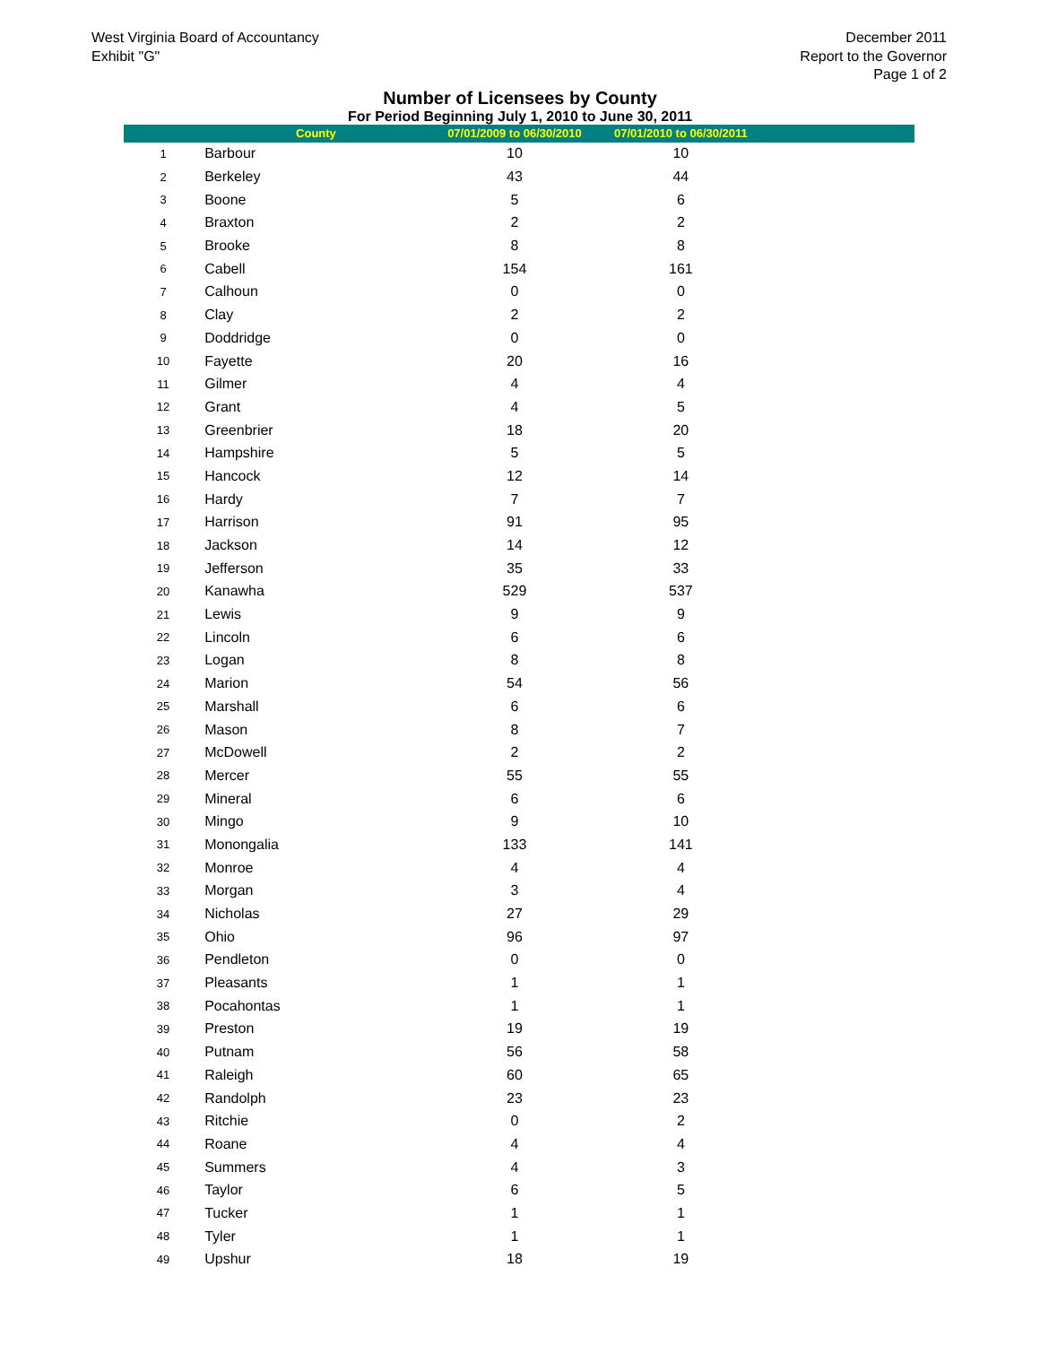West Virginia Board of Accountancy
Exhibit "G"
December 2011
Report to the Governor
Page 1 of 2
Number of Licensees by County
For Period Beginning July 1, 2010 to June 30, 2011
| | County | 07/01/2009 to 06/30/2010 | 07/01/2010 to 06/30/2011 | |
| --- | --- | --- | --- | --- |
| 1 | Barbour | 10 | 10 | |
| 2 | Berkeley | 43 | 44 | |
| 3 | Boone | 5 | 6 | |
| 4 | Braxton | 2 | 2 | |
| 5 | Brooke | 8 | 8 | |
| 6 | Cabell | 154 | 161 | |
| 7 | Calhoun | 0 | 0 | |
| 8 | Clay | 2 | 2 | |
| 9 | Doddridge | 0 | 0 | |
| 10 | Fayette | 20 | 16 | |
| 11 | Gilmer | 4 | 4 | |
| 12 | Grant | 4 | 5 | |
| 13 | Greenbrier | 18 | 20 | |
| 14 | Hampshire | 5 | 5 | |
| 15 | Hancock | 12 | 14 | |
| 16 | Hardy | 7 | 7 | |
| 17 | Harrison | 91 | 95 | |
| 18 | Jackson | 14 | 12 | |
| 19 | Jefferson | 35 | 33 | |
| 20 | Kanawha | 529 | 537 | |
| 21 | Lewis | 9 | 9 | |
| 22 | Lincoln | 6 | 6 | |
| 23 | Logan | 8 | 8 | |
| 24 | Marion | 54 | 56 | |
| 25 | Marshall | 6 | 6 | |
| 26 | Mason | 8 | 7 | |
| 27 | McDowell | 2 | 2 | |
| 28 | Mercer | 55 | 55 | |
| 29 | Mineral | 6 | 6 | |
| 30 | Mingo | 9 | 10 | |
| 31 | Monongalia | 133 | 141 | |
| 32 | Monroe | 4 | 4 | |
| 33 | Morgan | 3 | 4 | |
| 34 | Nicholas | 27 | 29 | |
| 35 | Ohio | 96 | 97 | |
| 36 | Pendleton | 0 | 0 | |
| 37 | Pleasants | 1 | 1 | |
| 38 | Pocahontas | 1 | 1 | |
| 39 | Preston | 19 | 19 | |
| 40 | Putnam | 56 | 58 | |
| 41 | Raleigh | 60 | 65 | |
| 42 | Randolph | 23 | 23 | |
| 43 | Ritchie | 0 | 2 | |
| 44 | Roane | 4 | 4 | |
| 45 | Summers | 4 | 3 | |
| 46 | Taylor | 6 | 5 | |
| 47 | Tucker | 1 | 1 | |
| 48 | Tyler | 1 | 1 | |
| 49 | Upshur | 18 | 19 | |